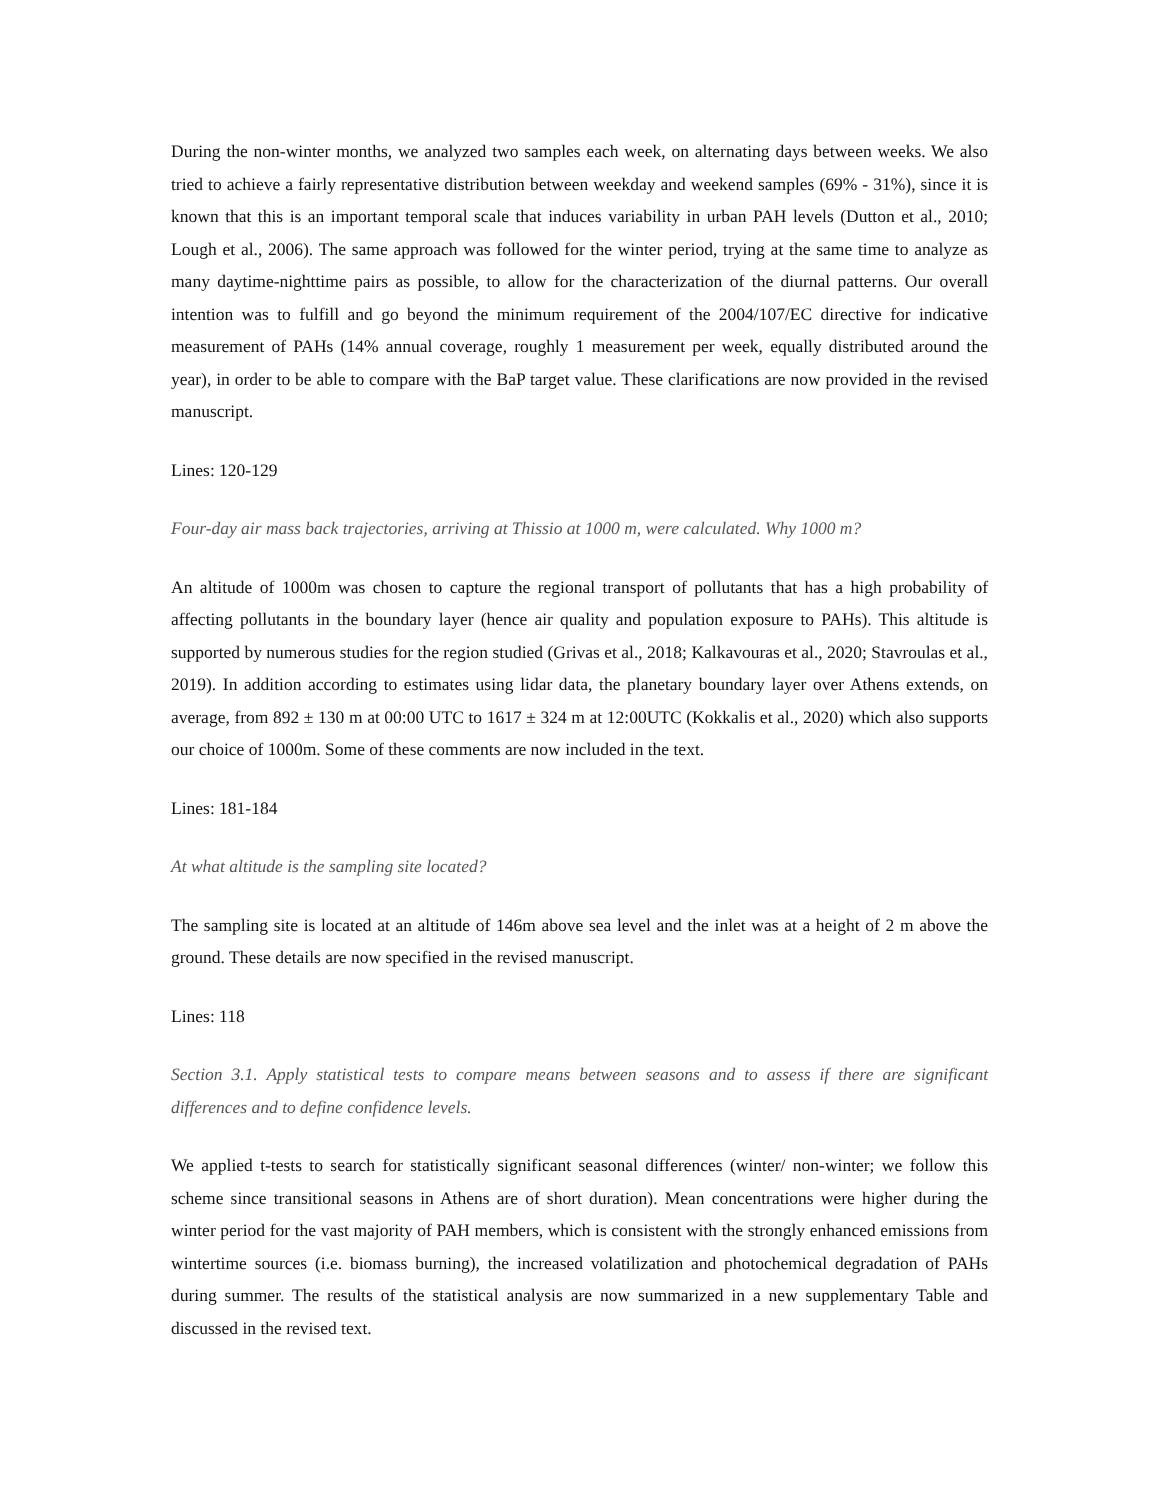During the non-winter months, we analyzed two samples each week, on alternating days between weeks. We also tried to achieve a fairly representative distribution between weekday and weekend samples (69% - 31%), since it is known that this is an important temporal scale that induces variability in urban PAH levels (Dutton et al., 2010; Lough et al., 2006). The same approach was followed for the winter period, trying at the same time to analyze as many daytime-nighttime pairs as possible, to allow for the characterization of the diurnal patterns. Our overall intention was to fulfill and go beyond the minimum requirement of the 2004/107/EC directive for indicative measurement of PAHs (14% annual coverage, roughly 1 measurement per week, equally distributed around the year), in order to be able to compare with the BaP target value. These clarifications are now provided in the revised manuscript.
Lines: 120-129
Four-day air mass back trajectories, arriving at Thissio at 1000 m, were calculated. Why 1000 m?
An altitude of 1000m was chosen to capture the regional transport of pollutants that has a high probability of affecting pollutants in the boundary layer (hence air quality and population exposure to PAHs). This altitude is supported by numerous studies for the region studied (Grivas et al., 2018; Kalkavouras et al., 2020; Stavroulas et al., 2019). In addition according to estimates using lidar data, the planetary boundary layer over Athens extends, on average, from 892 ± 130 m at 00:00 UTC to 1617 ± 324 m at 12:00UTC (Kokkalis et al., 2020) which also supports our choice of 1000m. Some of these comments are now included in the text.
Lines: 181-184
At what altitude is the sampling site located?
The sampling site is located at an altitude of 146m above sea level and the inlet was at a height of 2 m above the ground. These details are now specified in the revised manuscript.
Lines: 118
Section 3.1. Apply statistical tests to compare means between seasons and to assess if there are significant differences and to define confidence levels.
We applied t-tests to search for statistically significant seasonal differences (winter/ non-winter; we follow this scheme since transitional seasons in Athens are of short duration). Mean concentrations were higher during the winter period for the vast majority of PAH members, which is consistent with the strongly enhanced emissions from wintertime sources (i.e. biomass burning), the increased volatilization and photochemical degradation of PAHs during summer. The results of the statistical analysis are now summarized in a new supplementary Table and discussed in the revised text.